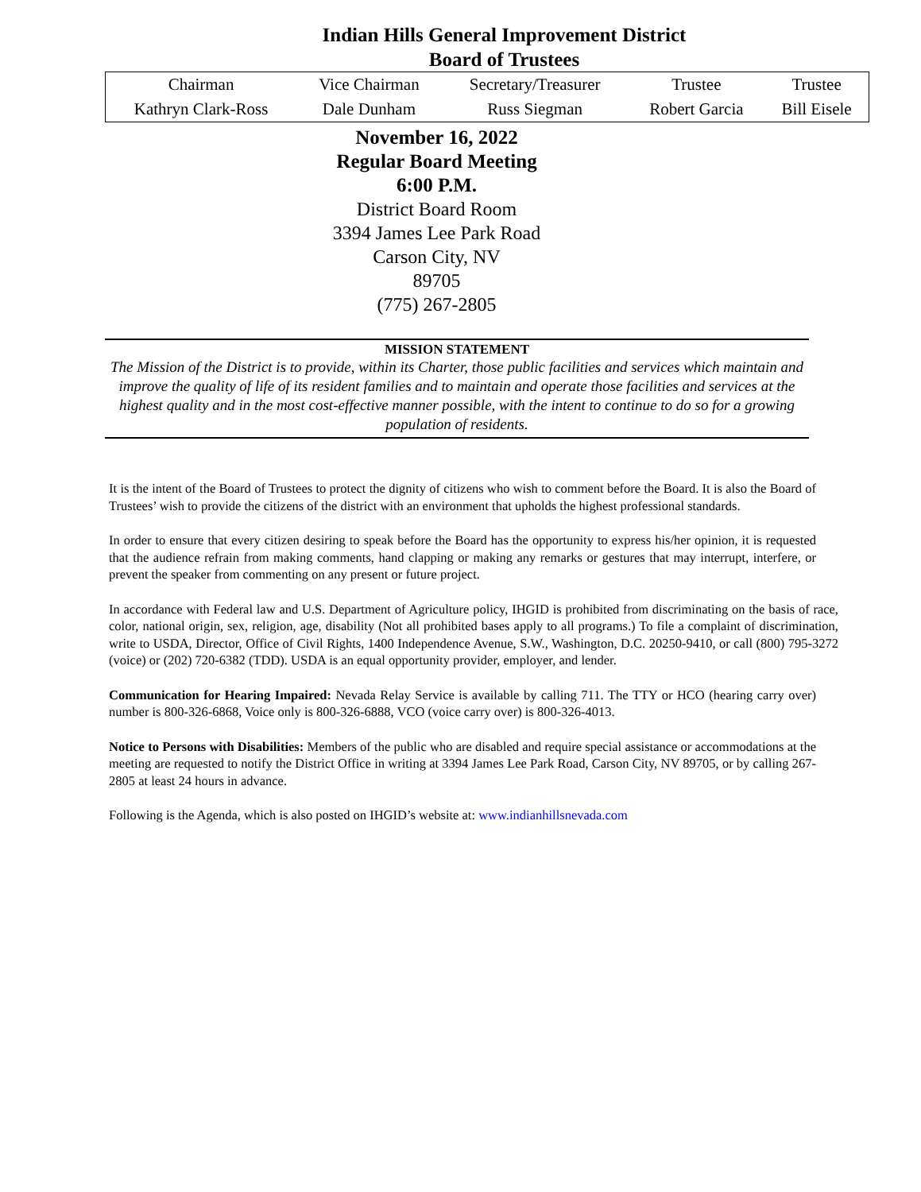Indian Hills General Improvement District
Board of Trustees
| Chairman | Vice Chairman | Secretary/Treasurer | Trustee | Trustee |
| Kathryn Clark-Ross | Dale Dunham | Russ Siegman | Robert Garcia | Bill Eisele |
November 16, 2022
Regular Board Meeting
6:00 P.M.
District Board Room
3394 James Lee Park Road
Carson City, NV
89705
(775) 267-2805
MISSION STATEMENT
The Mission of the District is to provide, within its Charter, those public facilities and services which maintain and improve the quality of life of its resident families and to maintain and operate those facilities and services at the highest quality and in the most cost-effective manner possible, with the intent to continue to do so for a growing population of residents.
It is the intent of the Board of Trustees to protect the dignity of citizens who wish to comment before the Board. It is also the Board of Trustees’ wish to provide the citizens of the district with an environment that upholds the highest professional standards.
In order to ensure that every citizen desiring to speak before the Board has the opportunity to express his/her opinion, it is requested that the audience refrain from making comments, hand clapping or making any remarks or gestures that may interrupt, interfere, or prevent the speaker from commenting on any present or future project.
In accordance with Federal law and U.S. Department of Agriculture policy, IHGID is prohibited from discriminating on the basis of race, color, national origin, sex, religion, age, disability (Not all prohibited bases apply to all programs.) To file a complaint of discrimination, write to USDA, Director, Office of Civil Rights, 1400 Independence Avenue, S.W., Washington, D.C. 20250-9410, or call (800) 795-3272 (voice) or (202) 720-6382 (TDD). USDA is an equal opportunity provider, employer, and lender.
Communication for Hearing Impaired: Nevada Relay Service is available by calling 711. The TTY or HCO (hearing carry over) number is 800-326-6868, Voice only is 800-326-6888, VCO (voice carry over) is 800-326-4013.
Notice to Persons with Disabilities: Members of the public who are disabled and require special assistance or accommodations at the meeting are requested to notify the District Office in writing at 3394 James Lee Park Road, Carson City, NV 89705, or by calling 267-2805 at least 24 hours in advance.
Following is the Agenda, which is also posted on IHGID’s website at: www.indianhillsnevada.com